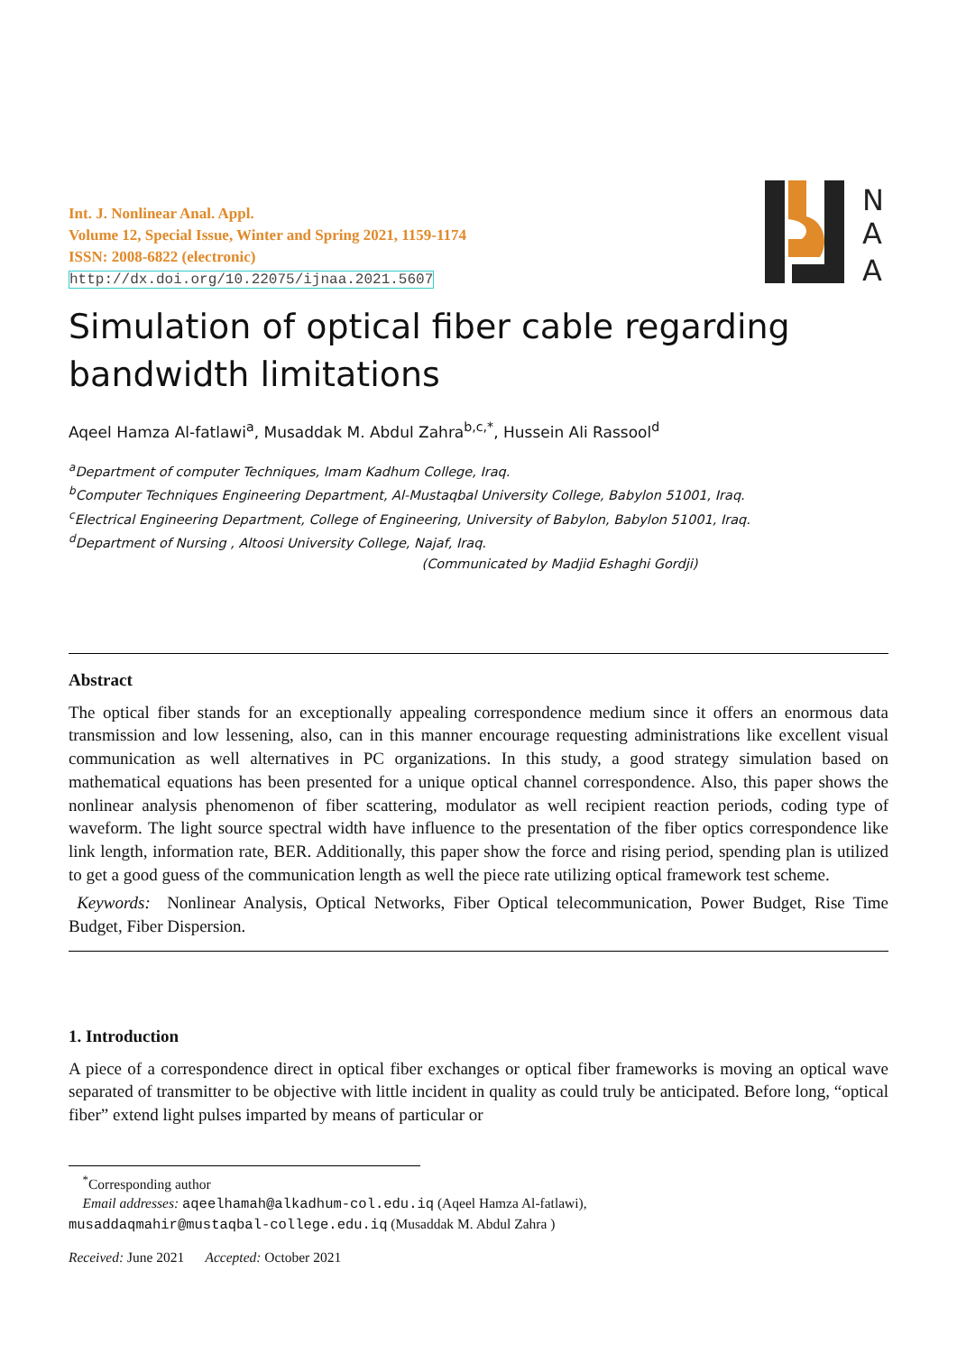Int. J. Nonlinear Anal. Appl.
Volume 12, Special Issue, Winter and Spring 2021, 1159-1174
ISSN: 2008-6822 (electronic)
http://dx.doi.org/10.22075/ijnaa.2021.5607
N
A
A
Simulation of optical fiber cable regarding bandwidth limitations
Aqeel Hamza Al-fatlawi<sup>a</sup>, Musaddak M. Abdul Zahra<sup>b,c,*</sup>, Hussein Ali Rassool<sup>d</sup>
<sup>a</sup> Department of computer Techniques, Imam Kadhum College, Iraq.
<sup>b</sup> Computer Techniques Engineering Department, Al-Mustaqbal University College, Babylon 51001, Iraq.
<sup>c</sup> Electrical Engineering Department, College of Engineering, University of Babylon, Babylon 51001, Iraq.
<sup>d</sup> Department of Nursing , Altoosi University College, Najaf, Iraq.
(Communicated by Madjid Eshaghi Gordji)
Abstract
The optical fiber stands for an exceptionally appealing correspondence medium since it offers an enormous data transmission and low lessening, also, can in this manner encourage requesting administrations like excellent visual communication as well alternatives in PC organizations. In this study, a good strategy simulation based on mathematical equations has been presented for a unique optical channel correspondence. Also, this paper shows the nonlinear analysis phenomenon of fiber scattering, modulator as well recipient reaction periods, coding type of waveform. The light source spectral width have influence to the presentation of the fiber optics correspondence like link length, information rate, BER. Additionally, this paper show the force and rising period, spending plan is utilized to get a good guess of the communication length as well the piece rate utilizing optical framework test scheme.
Keywords: Nonlinear Analysis, Optical Networks, Fiber Optical telecommunication, Power Budget, Rise Time Budget, Fiber Dispersion.
1. Introduction
A piece of a correspondence direct in optical fiber exchanges or optical fiber frameworks is moving an optical wave separated of transmitter to be objective with little incident in quality as could truly be anticipated. Before long, “optical fiber” extend light pulses imparted by means of particular or
<sup>*</sup> Corresponding author
Email addresses: aqeelhamah@alkadhum-col.edu.iq (Aqeel Hamza Al-fatlawi),
musaddaqmahir@mustaqbal-college.edu.iq (Musaddak M. Abdul Zahra )
Received: June 2021 Accepted: October 2021